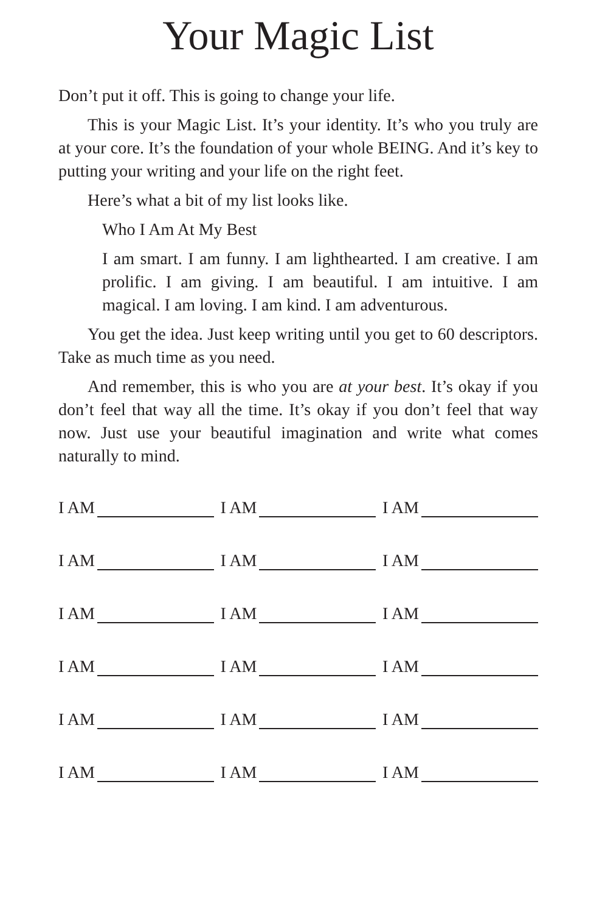Your Magic List
Don’t put it off. This is going to change your life.
This is your Magic List. It’s your identity. It’s who you truly are at your core. It’s the foundation of your whole BEING. And it’s key to putting your writing and your life on the right feet.
Here’s what a bit of my list looks like.
Who I Am At My Best
I am smart. I am funny. I am lighthearted. I am creative. I am prolific. I am giving. I am beautiful. I am intuitive. I am magical. I am loving. I am kind. I am adventurous.
You get the idea. Just keep writing until you get to 60 descriptors. Take as much time as you need.
And remember, this is who you are at your best. It’s okay if you don’t feel that way all the time. It’s okay if you don’t feel that way now. Just use your beautiful imagination and write what comes naturally to mind.
I AM I AM I AM
I AM I AM I AM
I AM I AM I AM
I AM I AM I AM
I AM I AM I AM
I AM I AM I AM